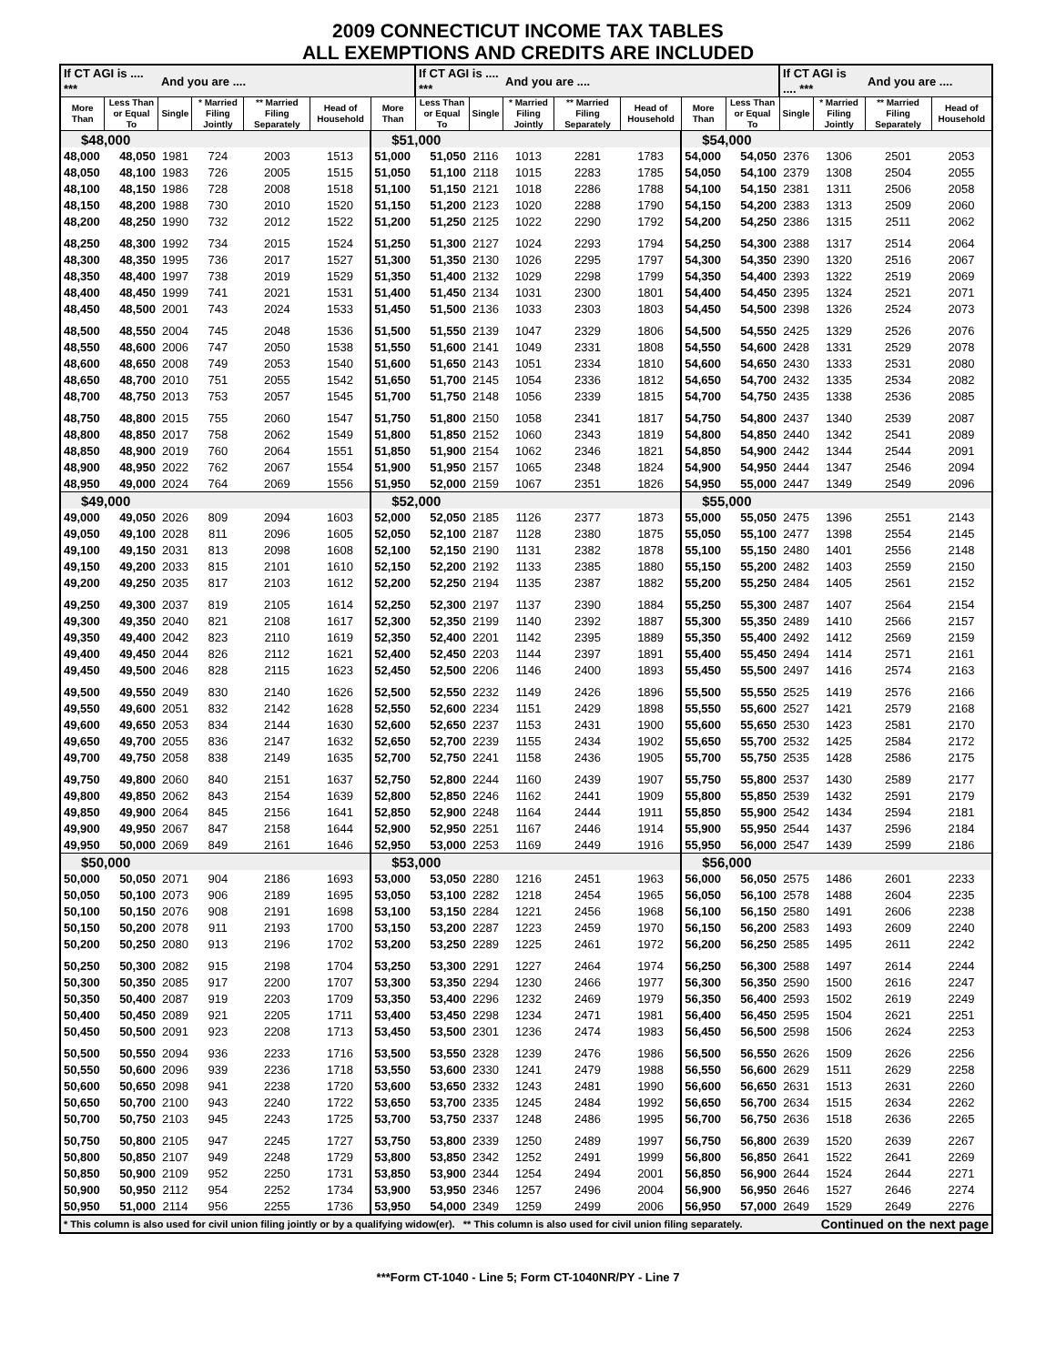2009 CONNECTICUT INCOME TAX TABLES
ALL EXEMPTIONS AND CREDITS ARE INCLUDED
| If CT AGI is .... *** | | And you are .... | | | | | If CT AGI is .... *** | | And you are .... | | | | | If CT AGI is .... *** | | And you are .... | |
| More Than | Less Than or Equal To | Single | * Married Filing Jointly | ** Married Filing Separately | Head of Household | More Than | Less Than or Equal To | Single | * Married Filing Jointly | ** Married Filing Separately | Head of Household | More Than | Less Than or Equal To | Single | * Married Filing Jointly | ** Married Filing Separately | Head of Household |
| $48,000 | | | | | | $51,000 | | | | | | $54,000 | | | | | |
| 48,000 | 48,050 | 1981 | 724 | 2003 | 1513 | 51,000 | 51,050 | 2116 | 1013 | 2281 | 1783 | 54,000 | 54,050 | 2376 | 1306 | 2501 | 2053 |
| 48,050 | 48,100 | 1983 | 726 | 2005 | 1515 | 51,050 | 51,100 | 2118 | 1015 | 2283 | 1785 | 54,050 | 54,100 | 2379 | 1308 | 2504 | 2055 |
| 48,100 | 48,150 | 1986 | 728 | 2008 | 1518 | 51,100 | 51,150 | 2121 | 1018 | 2286 | 1788 | 54,100 | 54,150 | 2381 | 1311 | 2506 | 2058 |
| 48,150 | 48,200 | 1988 | 730 | 2010 | 1520 | 51,150 | 51,200 | 2123 | 1020 | 2288 | 1790 | 54,150 | 54,200 | 2383 | 1313 | 2509 | 2060 |
| 48,200 | 48,250 | 1990 | 732 | 2012 | 1522 | 51,200 | 51,250 | 2125 | 1022 | 2290 | 1792 | 54,200 | 54,250 | 2386 | 1315 | 2511 | 2062 |
| 48,250 | 48,300 | 1992 | 734 | 2015 | 1524 | 51,250 | 51,300 | 2127 | 1024 | 2293 | 1794 | 54,250 | 54,300 | 2388 | 1317 | 2514 | 2064 |
| 48,300 | 48,350 | 1995 | 736 | 2017 | 1527 | 51,300 | 51,350 | 2130 | 1026 | 2295 | 1797 | 54,300 | 54,350 | 2390 | 1320 | 2516 | 2067 |
| 48,350 | 48,400 | 1997 | 738 | 2019 | 1529 | 51,350 | 51,400 | 2132 | 1029 | 2298 | 1799 | 54,350 | 54,400 | 2393 | 1322 | 2519 | 2069 |
| 48,400 | 48,450 | 1999 | 741 | 2021 | 1531 | 51,400 | 51,450 | 2134 | 1031 | 2300 | 1801 | 54,400 | 54,450 | 2395 | 1324 | 2521 | 2071 |
| 48,450 | 48,500 | 2001 | 743 | 2024 | 1533 | 51,450 | 51,500 | 2136 | 1033 | 2303 | 1803 | 54,450 | 54,500 | 2398 | 1326 | 2524 | 2073 |
| 48,500 | 48,550 | 2004 | 745 | 2048 | 1536 | 51,500 | 51,550 | 2139 | 1047 | 2329 | 1806 | 54,500 | 54,550 | 2425 | 1329 | 2526 | 2076 |
| 48,550 | 48,600 | 2006 | 747 | 2050 | 1538 | 51,550 | 51,600 | 2141 | 1049 | 2331 | 1808 | 54,550 | 54,600 | 2428 | 1331 | 2529 | 2078 |
| 48,600 | 48,650 | 2008 | 749 | 2053 | 1540 | 51,600 | 51,650 | 2143 | 1051 | 2334 | 1810 | 54,600 | 54,650 | 2430 | 1333 | 2531 | 2080 |
| 48,650 | 48,700 | 2010 | 751 | 2055 | 1542 | 51,650 | 51,700 | 2145 | 1054 | 2336 | 1812 | 54,650 | 54,700 | 2432 | 1335 | 2534 | 2082 |
| 48,700 | 48,750 | 2013 | 753 | 2057 | 1545 | 51,700 | 51,750 | 2148 | 1056 | 2339 | 1815 | 54,700 | 54,750 | 2435 | 1338 | 2536 | 2085 |
| 48,750 | 48,800 | 2015 | 755 | 2060 | 1547 | 51,750 | 51,800 | 2150 | 1058 | 2341 | 1817 | 54,750 | 54,800 | 2437 | 1340 | 2539 | 2087 |
| 48,800 | 48,850 | 2017 | 758 | 2062 | 1549 | 51,800 | 51,850 | 2152 | 1060 | 2343 | 1819 | 54,800 | 54,850 | 2440 | 1342 | 2541 | 2089 |
| 48,850 | 48,900 | 2019 | 760 | 2064 | 1551 | 51,850 | 51,900 | 2154 | 1062 | 2346 | 1821 | 54,850 | 54,900 | 2442 | 1344 | 2544 | 2091 |
| 48,900 | 48,950 | 2022 | 762 | 2067 | 1554 | 51,900 | 51,950 | 2157 | 1065 | 2348 | 1824 | 54,900 | 54,950 | 2444 | 1347 | 2546 | 2094 |
| 48,950 | 49,000 | 2024 | 764 | 2069 | 1556 | 51,950 | 52,000 | 2159 | 1067 | 2351 | 1826 | 54,950 | 55,000 | 2447 | 1349 | 2549 | 2096 |
| $49,000 | | | | | | $52,000 | | | | | | $55,000 | | | | | |
| 49,000 | 49,050 | 2026 | 809 | 2094 | 1603 | 52,000 | 52,050 | 2185 | 1126 | 2377 | 1873 | 55,000 | 55,050 | 2475 | 1396 | 2551 | 2143 |
| 49,050 | 49,100 | 2028 | 811 | 2096 | 1605 | 52,050 | 52,100 | 2187 | 1128 | 2380 | 1875 | 55,050 | 55,100 | 2477 | 1398 | 2554 | 2145 |
| 49,100 | 49,150 | 2031 | 813 | 2098 | 1608 | 52,100 | 52,150 | 2190 | 1131 | 2382 | 1878 | 55,100 | 55,150 | 2480 | 1401 | 2556 | 2148 |
| 49,150 | 49,200 | 2033 | 815 | 2101 | 1610 | 52,150 | 52,200 | 2192 | 1133 | 2385 | 1880 | 55,150 | 55,200 | 2482 | 1403 | 2559 | 2150 |
| 49,200 | 49,250 | 2035 | 817 | 2103 | 1612 | 52,200 | 52,250 | 2194 | 1135 | 2387 | 1882 | 55,200 | 55,250 | 2484 | 1405 | 2561 | 2152 |
| 49,250 | 49,300 | 2037 | 819 | 2105 | 1614 | 52,250 | 52,300 | 2197 | 1137 | 2390 | 1884 | 55,250 | 55,300 | 2487 | 1407 | 2564 | 2154 |
| 49,300 | 49,350 | 2040 | 821 | 2108 | 1617 | 52,300 | 52,350 | 2199 | 1140 | 2392 | 1887 | 55,300 | 55,350 | 2489 | 1410 | 2566 | 2157 |
| 49,350 | 49,400 | 2042 | 823 | 2110 | 1619 | 52,350 | 52,400 | 2201 | 1142 | 2395 | 1889 | 55,350 | 55,400 | 2492 | 1412 | 2569 | 2159 |
| 49,400 | 49,450 | 2044 | 826 | 2112 | 1621 | 52,400 | 52,450 | 2203 | 1144 | 2397 | 1891 | 55,400 | 55,450 | 2494 | 1414 | 2571 | 2161 |
| 49,450 | 49,500 | 2046 | 828 | 2115 | 1623 | 52,450 | 52,500 | 2206 | 1146 | 2400 | 1893 | 55,450 | 55,500 | 2497 | 1416 | 2574 | 2163 |
| 49,500 | 49,550 | 2049 | 830 | 2140 | 1626 | 52,500 | 52,550 | 2232 | 1149 | 2426 | 1896 | 55,500 | 55,550 | 2525 | 1419 | 2576 | 2166 |
| 49,550 | 49,600 | 2051 | 832 | 2142 | 1628 | 52,550 | 52,600 | 2234 | 1151 | 2429 | 1898 | 55,550 | 55,600 | 2527 | 1421 | 2579 | 2168 |
| 49,600 | 49,650 | 2053 | 834 | 2144 | 1630 | 52,600 | 52,650 | 2237 | 1153 | 2431 | 1900 | 55,600 | 55,650 | 2530 | 1423 | 2581 | 2170 |
| 49,650 | 49,700 | 2055 | 836 | 2147 | 1632 | 52,650 | 52,700 | 2239 | 1155 | 2434 | 1902 | 55,650 | 55,700 | 2532 | 1425 | 2584 | 2172 |
| 49,700 | 49,750 | 2058 | 838 | 2149 | 1635 | 52,700 | 52,750 | 2241 | 1158 | 2436 | 1905 | 55,700 | 55,750 | 2535 | 1428 | 2586 | 2175 |
| 49,750 | 49,800 | 2060 | 840 | 2151 | 1637 | 52,750 | 52,800 | 2244 | 1160 | 2439 | 1907 | 55,750 | 55,800 | 2537 | 1430 | 2589 | 2177 |
| 49,800 | 49,850 | 2062 | 843 | 2154 | 1639 | 52,800 | 52,850 | 2246 | 1162 | 2441 | 1909 | 55,800 | 55,850 | 2539 | 1432 | 2591 | 2179 |
| 49,850 | 49,900 | 2064 | 845 | 2156 | 1641 | 52,850 | 52,900 | 2248 | 1164 | 2444 | 1911 | 55,850 | 55,900 | 2542 | 1434 | 2594 | 2181 |
| 49,900 | 49,950 | 2067 | 847 | 2158 | 1644 | 52,900 | 52,950 | 2251 | 1167 | 2446 | 1914 | 55,900 | 55,950 | 2544 | 1437 | 2596 | 2184 |
| 49,950 | 50,000 | 2069 | 849 | 2161 | 1646 | 52,950 | 53,000 | 2253 | 1169 | 2449 | 1916 | 55,950 | 56,000 | 2547 | 1439 | 2599 | 2186 |
| $50,000 | | | | | | $53,000 | | | | | | $56,000 | | | | | |
| 50,000 | 50,050 | 2071 | 904 | 2186 | 1693 | 53,000 | 53,050 | 2280 | 1216 | 2451 | 1963 | 56,000 | 56,050 | 2575 | 1486 | 2601 | 2233 |
| 50,050 | 50,100 | 2073 | 906 | 2189 | 1695 | 53,050 | 53,100 | 2282 | 1218 | 2454 | 1965 | 56,050 | 56,100 | 2578 | 1488 | 2604 | 2235 |
| 50,100 | 50,150 | 2076 | 908 | 2191 | 1698 | 53,100 | 53,150 | 2284 | 1221 | 2456 | 1968 | 56,100 | 56,150 | 2580 | 1491 | 2606 | 2238 |
| 50,150 | 50,200 | 2078 | 911 | 2193 | 1700 | 53,150 | 53,200 | 2287 | 1223 | 2459 | 1970 | 56,150 | 56,200 | 2583 | 1493 | 2609 | 2240 |
| 50,200 | 50,250 | 2080 | 913 | 2196 | 1702 | 53,200 | 53,250 | 2289 | 1225 | 2461 | 1972 | 56,200 | 56,250 | 2585 | 1495 | 2611 | 2242 |
| 50,250 | 50,300 | 2082 | 915 | 2198 | 1704 | 53,250 | 53,300 | 2291 | 1227 | 2464 | 1974 | 56,250 | 56,300 | 2588 | 1497 | 2614 | 2244 |
| 50,300 | 50,350 | 2085 | 917 | 2200 | 1707 | 53,300 | 53,350 | 2294 | 1230 | 2466 | 1977 | 56,300 | 56,350 | 2590 | 1500 | 2616 | 2247 |
| 50,350 | 50,400 | 2087 | 919 | 2203 | 1709 | 53,350 | 53,400 | 2296 | 1232 | 2469 | 1979 | 56,350 | 56,400 | 2593 | 1502 | 2619 | 2249 |
| 50,400 | 50,450 | 2089 | 921 | 2205 | 1711 | 53,400 | 53,450 | 2298 | 1234 | 2471 | 1981 | 56,400 | 56,450 | 2595 | 1504 | 2621 | 2251 |
| 50,450 | 50,500 | 2091 | 923 | 2208 | 1713 | 53,450 | 53,500 | 2301 | 1236 | 2474 | 1983 | 56,450 | 56,500 | 2598 | 1506 | 2624 | 2253 |
| 50,500 | 50,550 | 2094 | 936 | 2233 | 1716 | 53,500 | 53,550 | 2328 | 1239 | 2476 | 1986 | 56,500 | 56,550 | 2626 | 1509 | 2626 | 2256 |
| 50,550 | 50,600 | 2096 | 939 | 2236 | 1718 | 53,550 | 53,600 | 2330 | 1241 | 2479 | 1988 | 56,550 | 56,600 | 2629 | 1511 | 2629 | 2258 |
| 50,600 | 50,650 | 2098 | 941 | 2238 | 1720 | 53,600 | 53,650 | 2332 | 1243 | 2481 | 1990 | 56,600 | 56,650 | 2631 | 1513 | 2631 | 2260 |
| 50,650 | 50,700 | 2100 | 943 | 2240 | 1722 | 53,650 | 53,700 | 2335 | 1245 | 2484 | 1992 | 56,650 | 56,700 | 2634 | 1515 | 2634 | 2262 |
| 50,700 | 50,750 | 2103 | 945 | 2243 | 1725 | 53,700 | 53,750 | 2337 | 1248 | 2486 | 1995 | 56,700 | 56,750 | 2636 | 1518 | 2636 | 2265 |
| 50,750 | 50,800 | 2105 | 947 | 2245 | 1727 | 53,750 | 53,800 | 2339 | 1250 | 2489 | 1997 | 56,750 | 56,800 | 2639 | 1520 | 2639 | 2267 |
| 50,800 | 50,850 | 2107 | 949 | 2248 | 1729 | 53,800 | 53,850 | 2342 | 1252 | 2491 | 1999 | 56,800 | 56,850 | 2641 | 1522 | 2641 | 2269 |
| 50,850 | 50,900 | 2109 | 952 | 2250 | 1731 | 53,850 | 53,900 | 2344 | 1254 | 2494 | 2001 | 56,850 | 56,900 | 2644 | 1524 | 2644 | 2271 |
| 50,900 | 50,950 | 2112 | 954 | 2252 | 1734 | 53,900 | 53,950 | 2346 | 1257 | 2496 | 2004 | 56,900 | 56,950 | 2646 | 1527 | 2646 | 2274 |
| 50,950 | 51,000 | 2114 | 956 | 2255 | 1736 | 53,950 | 54,000 | 2349 | 1259 | 2499 | 2006 | 56,950 | 57,000 | 2649 | 1529 | 2649 | 2276 |
| * This column is also used for civil union filing jointly or by a qualifying widow(er). ** This column is also used for civil union filing separately. | | | | | | | | | | | | | | Continued on the next page | | | |
***Form CT-1040 - Line 5; Form CT-1040NR/PY - Line 7